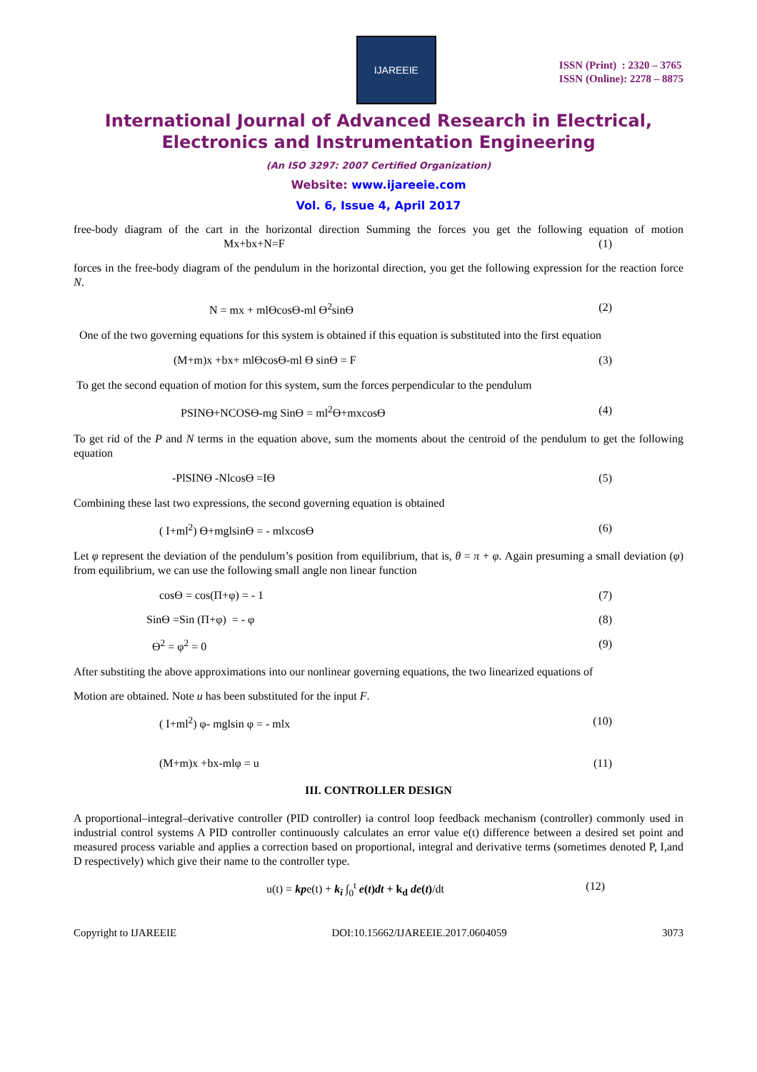IJAREEIE
ISSN (Print) : 2320 – 3765
ISSN (Online): 2278 – 8875
International Journal of Advanced Research in Electrical,
Electronics and Instrumentation Engineering
(An ISO 3297: 2007 Certified Organization)
Website: www.ijareeie.com
Vol. 6, Issue 4, April 2017
free-body diagram of the cart in the horizontal direction Summing the forces you get the following equation of motion Mx+bx+N=F (1)
forces in the free-body diagram of the pendulum in the horizontal direction, you get the following expression for the reaction force N.
N = mx + mlϴcosϴ-ml ϴ<sup>2</sup>sinϴ (2)
One of the two governing equations for this system is obtained if this equation is substituted into the first equation
(M+m)x +bx+ mlϴcosϴ-ml ϴ sinϴ = F (3)
To get the second equation of motion for this system, sum the forces perpendicular to the pendulum
PSINϴ+NCOSϴ-mg Sinϴ = ml<sup>2</sup>ϴ+mxcosϴ (4)
To get rid of the P and N terms in the equation above, sum the moments about the centroid of the pendulum to get the following equation
-PlSINϴ -Nlcosϴ =Iϴ (5)
Combining these last two expressions, the second governing equation is obtained
( I+ml<sup>2</sup>) ϴ+mglsinϴ = - mlxcosϴ (6)
Let φ represent the deviation of the pendulum’s position from equilibrium, that is, θ = π + φ. Again presuming a small deviation (φ) from equilibrium, we can use the following small angle non linear function
cosϴ = cos(Π+φ) = - 1 (7)
Sinϴ =Sin (Π+φ) = - φ (8)
ϴ<sup>2</sup> = φ<sup>2</sup> = 0 (9)
After substiting the above approximations into our nonlinear governing equations, the two linearized equations of
Motion are obtained. Note u has been substituted for the input F.
( I+ml<sup>2</sup>) φ- mglsin φ = - mlx (10)
(M+m)x +bx-mlφ = u (11)
III. CONTROLLER DESIGN
A proportional–integral–derivative controller (PID controller) ia control loop feedback mechanism (controller) commonly used in industrial control systems A PID controller continuously calculates an error value e(t) difference between a desired set point and measured process variable and applies a correction based on proportional, integral and derivative terms (sometimes denoted P, I,and D respectively) which give their name to the controller type.
u(t) = kpe(t) + k<sub>i</sub> ∫<sub>0</sub><sup>t</sup> e(t)dt + k<sub>d</sub> de(t)/dt (12)
Copyright to IJAREEIE DOI:10.15662/IJAREEIE.2017.0604059 3073